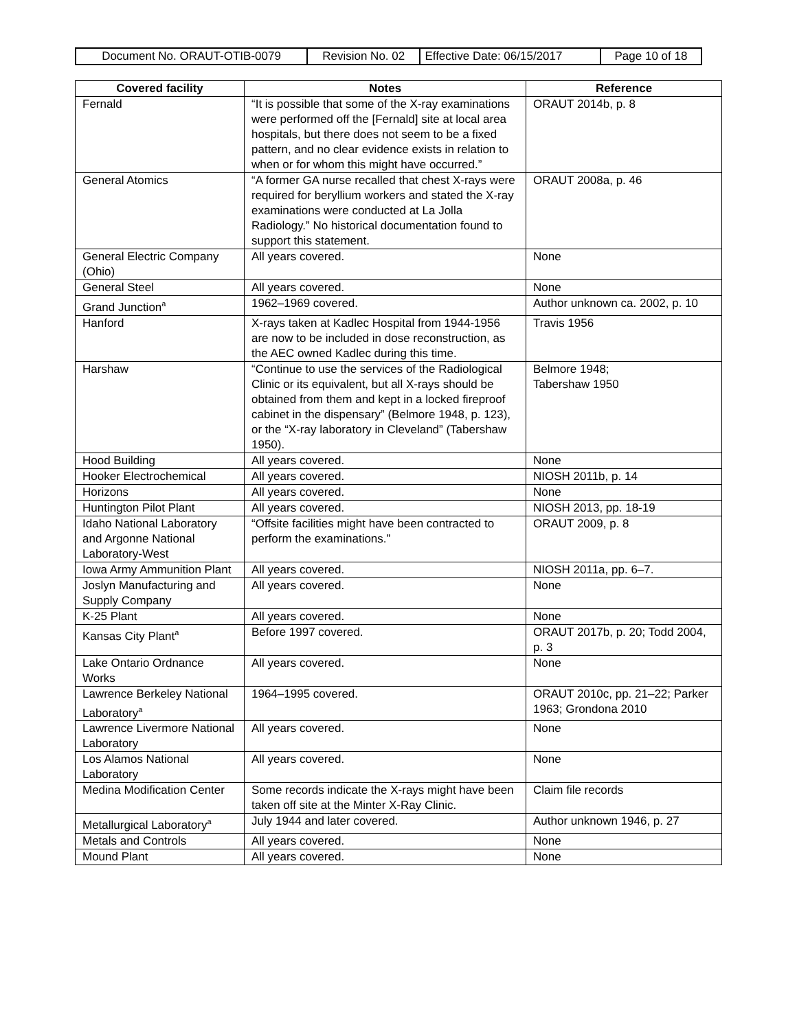| Document No. ORAUT-OTIB-0079 | Revision No. 02 | Effective Date: 06/15/2017 | Page 10 of 18 |
| Covered facility | Notes | Reference |
| --- | --- | --- |
| Fernald | “It is possible that some of the X-ray examinations were performed off the [Fernald] site at local area hospitals, but there does not seem to be a fixed pattern, and no clear evidence exists in relation to when or for whom this might have occurred.” | ORAUT 2014b, p. 8 |
| General Atomics | “A former GA nurse recalled that chest X-rays were required for beryllium workers and stated the X-ray examinations were conducted at La Jolla Radiology.” No historical documentation found to support this statement. | ORAUT 2008a, p. 46 |
| General Electric Company (Ohio) | All years covered. | None |
| General Steel | All years covered. | None |
| Grand Junction<sup>a</sup> | 1962–1969 covered. | Author unknown ca. 2002, p. 10 |
| Hanford | X-rays taken at Kadlec Hospital from 1944-1956 are now to be included in dose reconstruction, as the AEC owned Kadlec during this time. | Travis 1956 |
| Harshaw | “Continue to use the services of the Radiological Clinic or its equivalent, but all X-rays should be obtained from them and kept in a locked fireproof cabinet in the dispensary” (Belmore 1948, p. 123), or the “X-ray laboratory in Cleveland” (Tabershaw 1950). | Belmore 1948; Tabershaw 1950 |
| Hood Building | All years covered. | None |
| Hooker Electrochemical | All years covered. | NIOSH 2011b, p. 14 |
| Horizons | All years covered. | None |
| Huntington Pilot Plant | All years covered. | NIOSH 2013, pp. 18-19 |
| Idaho National Laboratory and Argonne National Laboratory-West | “Offsite facilities might have been contracted to perform the examinations.” | ORAUT 2009, p. 8 |
| Iowa Army Ammunition Plant | All years covered. | NIOSH 2011a, pp. 6–7. |
| Joslyn Manufacturing and Supply Company | All years covered. | None |
| K-25 Plant | All years covered. | None |
| Kansas City Plant<sup>a</sup> | Before 1997 covered. | ORAUT 2017b, p. 20; Todd 2004, p. 3 |
| Lake Ontario Ordnance Works | All years covered. | None |
| Lawrence Berkeley National Laboratory<sup>a</sup> | 1964–1995 covered. | ORAUT 2010c, pp. 21–22; Parker 1963; Grondona 2010 |
| Lawrence Livermore National Laboratory | All years covered. | None |
| Los Alamos National Laboratory | All years covered. | None |
| Medina Modification Center | Some records indicate the X-rays might have been taken off site at the Minter X-Ray Clinic. | Claim file records |
| Metallurgical Laboratory<sup>a</sup> | July 1944 and later covered. | Author unknown 1946, p. 27 |
| Metals and Controls | All years covered. | None |
| Mound Plant | All years covered. | None |